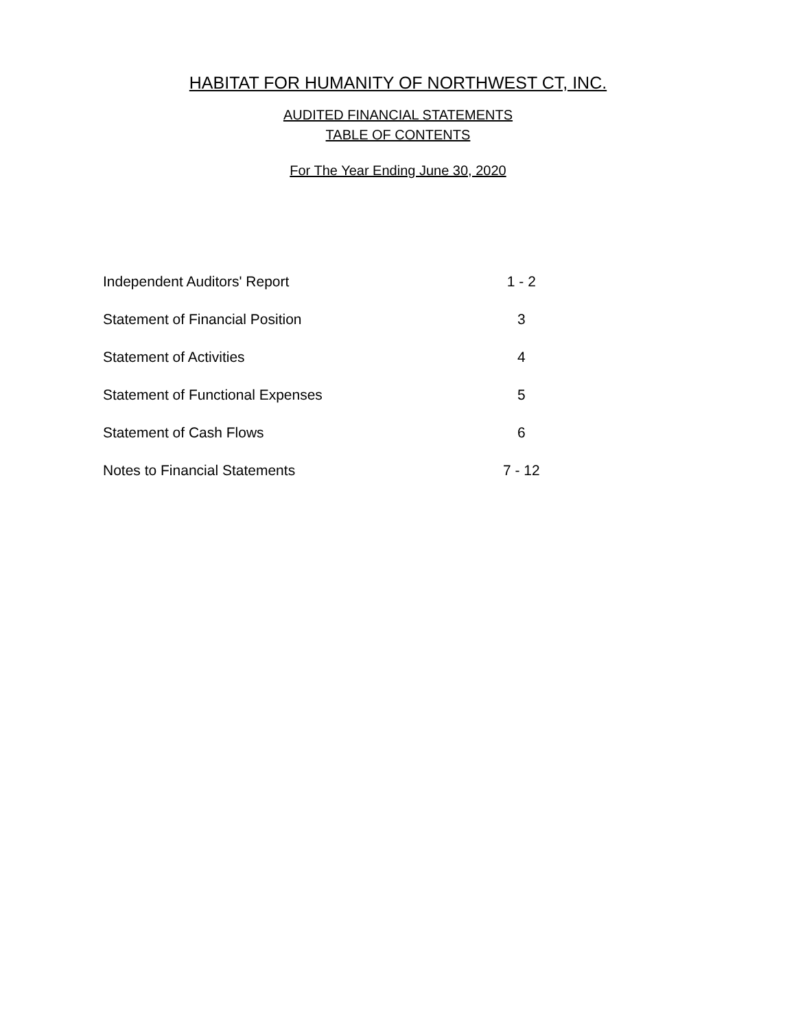HABITAT FOR HUMANITY OF NORTHWEST CT, INC.
AUDITED FINANCIAL STATEMENTS
TABLE OF CONTENTS
For The Year Ending June 30, 2020
| Independent Auditors' Report | 1 - 2 |
| Statement of Financial Position | 3 |
| Statement of Activities | 4 |
| Statement of Functional Expenses | 5 |
| Statement of Cash Flows | 6 |
| Notes to Financial Statements | 7 - 12 |